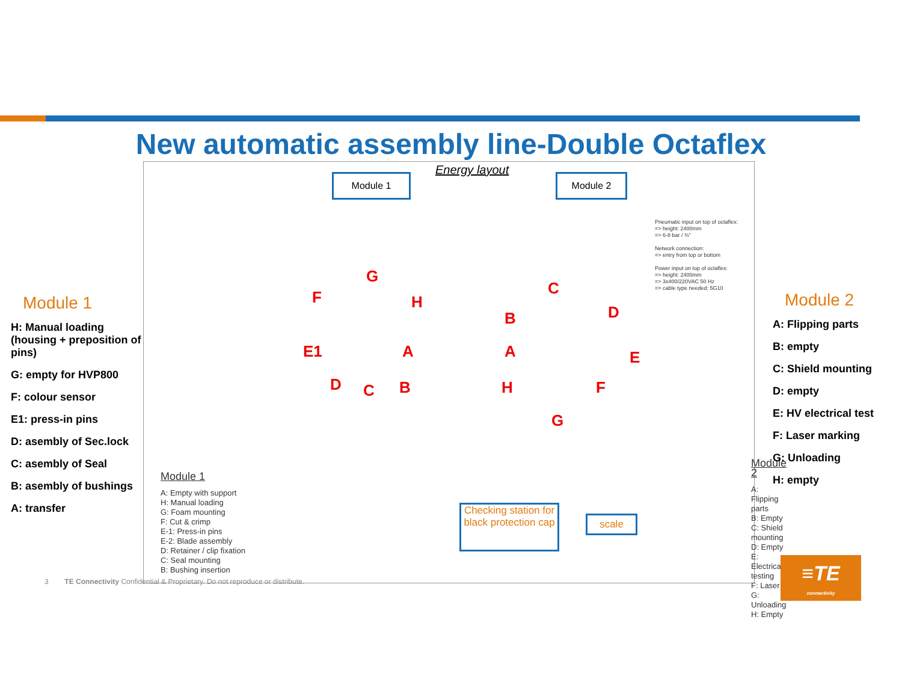New automatic assembly line-Double Octaflex
Module 1
H: Manual loading (housing + preposition of pins)
G: empty for HVP800
F: colour sensor
E1: press-in pins
D: asembly of Sec.lock
C: asembly of Seal
B: asembly of bushings
A: transfer
Energy layout
Module 1 Module 2
Pneumatic input on top of octaflex:
=> height: 2400mm
=> 6-8 bar / ¾"
Network connection:
=> entry from top or bottom
Power input on top of octaflex:
=> height: 2400mm
=> 3x400/220VAC 50 Hz
=> cable type needed: 5G10
G
F H
E1 A
D C B
C
B D
A E
H F
G
Module 1
A: Empty with support
H: Manual loading
G: Foam mounting
F: Cut & crimp
E-1: Press-in pins
E-2: Blade assembly
D: Retainer / clip fixation
C: Seal mounting
B: Bushing insertion
Module 2
A: Flipping parts
B: Empty
C: Shield mounting
D: Empty
E: Electrical testing
F: Laser
G: Unloading
H: Empty
Checking station for black protection cap
scale
Module 2
A: Flipping parts
B: empty
C: Shield mounting
D: empty
E: HV electrical test
F: Laser marking
G: Unloading
H: empty
3 TE Connectivity Confidential & Proprietary. Do not reproduce or distribute.
≡TE
connectivity